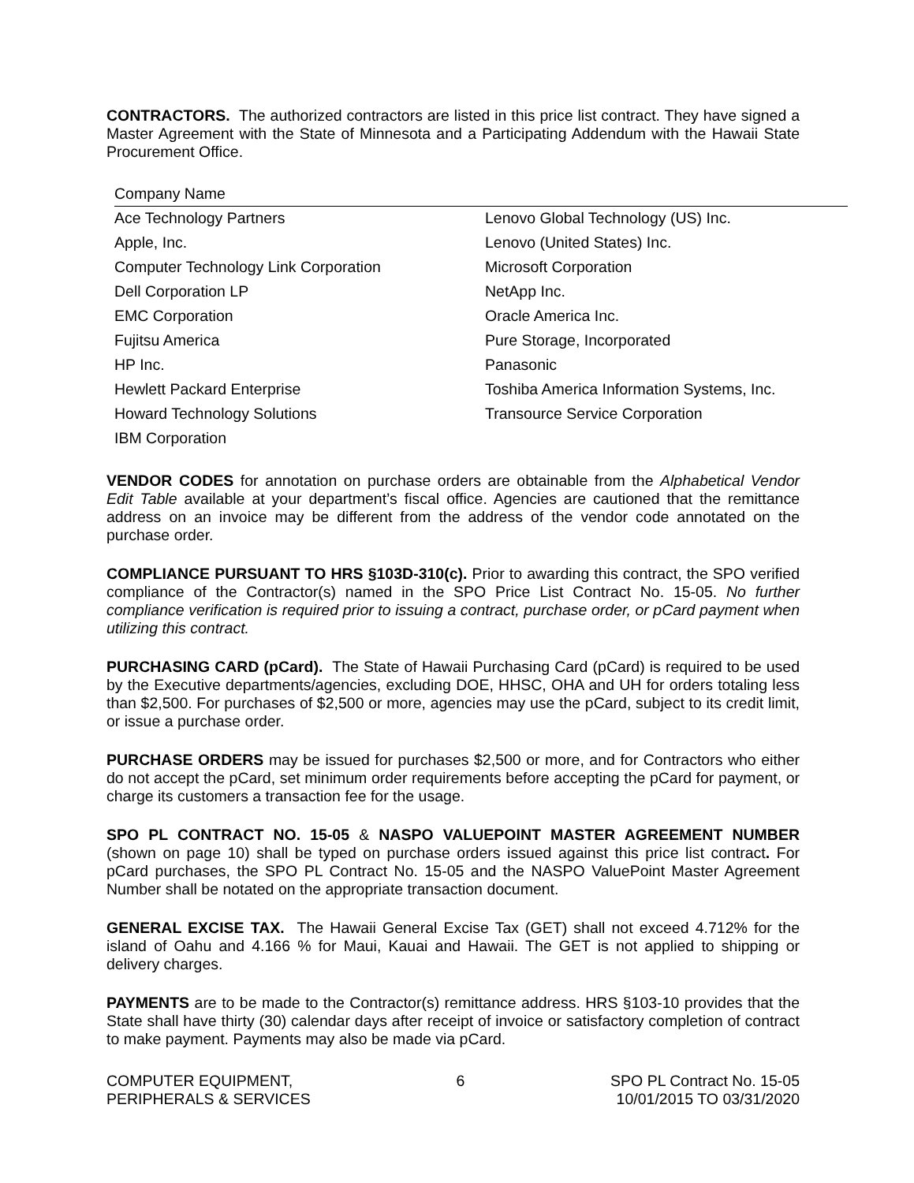CONTRACTORS. The authorized contractors are listed in this price list contract. They have signed a Master Agreement with the State of Minnesota and a Participating Addendum with the Hawaii State Procurement Office.
| Company Name | |
| --- | --- |
| Ace Technology Partners | Lenovo Global Technology (US) Inc. |
| Apple, Inc. | Lenovo (United States) Inc. |
| Computer Technology Link Corporation | Microsoft Corporation |
| Dell Corporation LP | NetApp Inc. |
| EMC Corporation | Oracle America Inc. |
| Fujitsu America | Pure Storage, Incorporated |
| HP Inc. | Panasonic |
| Hewlett Packard Enterprise | Toshiba America Information Systems, Inc. |
| Howard Technology Solutions | Transource Service Corporation |
| IBM Corporation | |
VENDOR CODES for annotation on purchase orders are obtainable from the Alphabetical Vendor Edit Table available at your department’s fiscal office. Agencies are cautioned that the remittance address on an invoice may be different from the address of the vendor code annotated on the purchase order.
COMPLIANCE PURSUANT TO HRS §103D-310(c). Prior to awarding this contract, the SPO verified compliance of the Contractor(s) named in the SPO Price List Contract No. 15-05. No further compliance verification is required prior to issuing a contract, purchase order, or pCard payment when utilizing this contract.
PURCHASING CARD (pCard). The State of Hawaii Purchasing Card (pCard) is required to be used by the Executive departments/agencies, excluding DOE, HHSC, OHA and UH for orders totaling less than $2,500. For purchases of $2,500 or more, agencies may use the pCard, subject to its credit limit, or issue a purchase order.
PURCHASE ORDERS may be issued for purchases $2,500 or more, and for Contractors who either do not accept the pCard, set minimum order requirements before accepting the pCard for payment, or charge its customers a transaction fee for the usage.
SPO PL CONTRACT NO. 15-05 & NASPO VALUEPOINT MASTER AGREEMENT NUMBER (shown on page 10) shall be typed on purchase orders issued against this price list contract. For pCard purchases, the SPO PL Contract No. 15-05 and the NASPO ValuePoint Master Agreement Number shall be notated on the appropriate transaction document.
GENERAL EXCISE TAX. The Hawaii General Excise Tax (GET) shall not exceed 4.712% for the island of Oahu and 4.166 % for Maui, Kauai and Hawaii. The GET is not applied to shipping or delivery charges.
PAYMENTS are to be made to the Contractor(s) remittance address. HRS §103-10 provides that the State shall have thirty (30) calendar days after receipt of invoice or satisfactory completion of contract to make payment. Payments may also be made via pCard.
COMPUTER EQUIPMENT,
PERIPHERALS & SERVICES
6 SPO PL Contract No. 15-05
10/01/2015 TO 03/31/2020